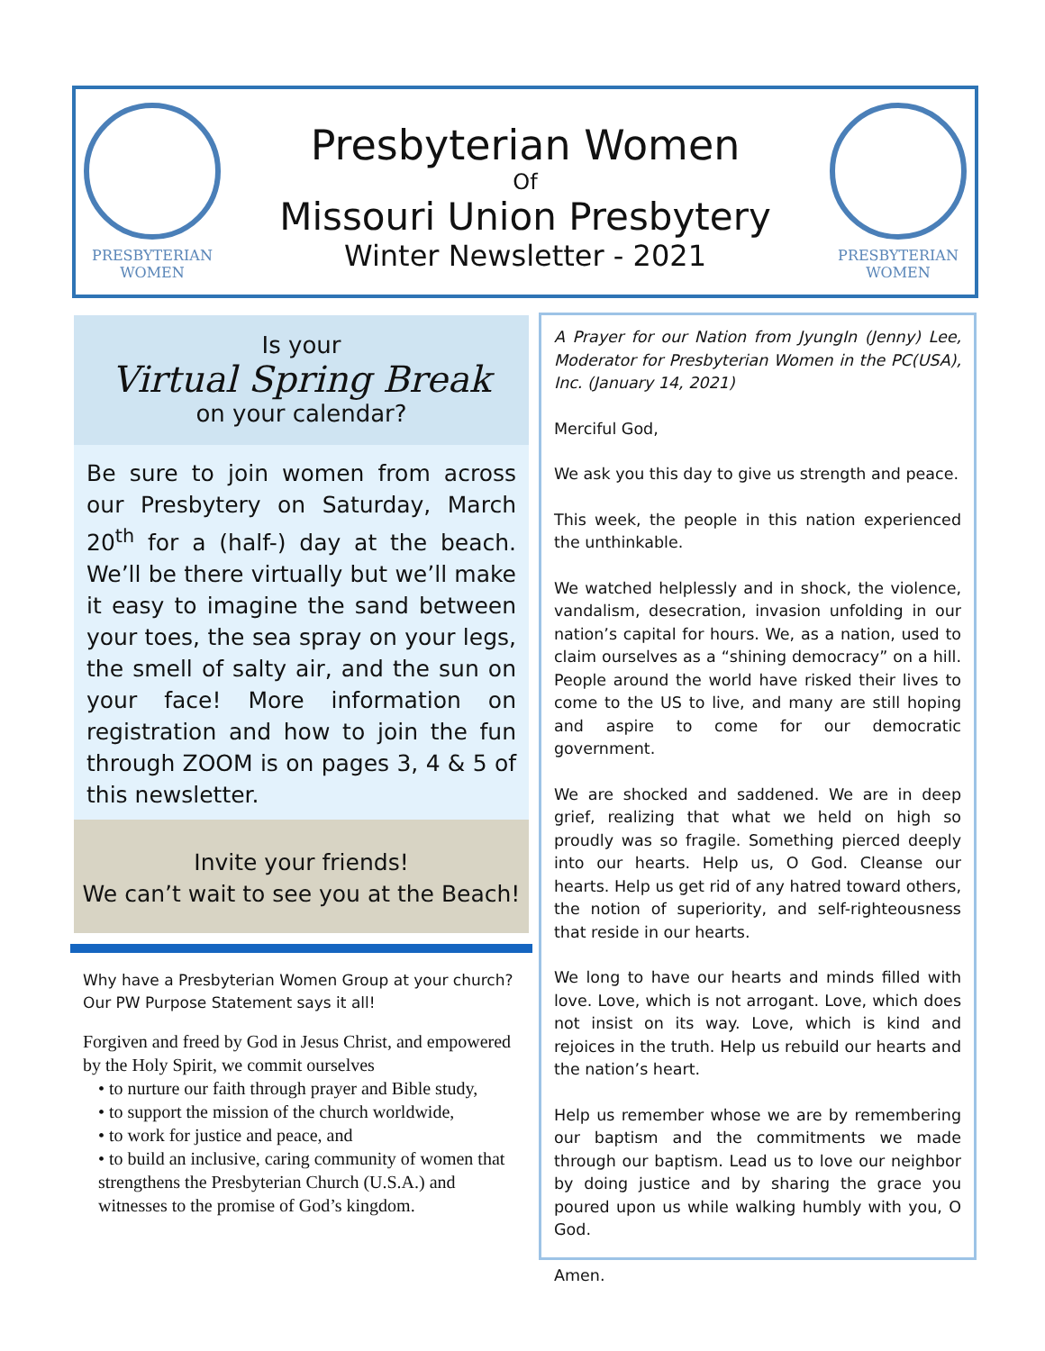PRESBYTERIAN
WOMEN
Presbyterian Women
Of
Missouri Union Presbytery
Winter Newsletter - 2021
PRESBYTERIAN
WOMEN
Is your
Virtual Spring Break
on your calendar?
Be sure to join women from across our Presbytery on Saturday, March 20<sup>th</sup> for a (half-) day at the beach. We’ll be there virtually but we’ll make it easy to imagine the sand between your toes, the sea spray on your legs, the smell of salty air, and the sun on your face! More information on registration and how to join the fun through ZOOM is on pages 3, 4 & 5 of this newsletter.
Invite your friends!
We can’t wait to see you at the Beach!
Why have a Presbyterian Women Group at your church? Our PW Purpose Statement says it all!
Forgiven and freed by God in Jesus Christ, and empowered by the Holy Spirit, we commit ourselves
• to nurture our faith through prayer and Bible study,
• to support the mission of the church worldwide,
• to work for justice and peace, and
• to build an inclusive, caring community of women that strengthens the Presbyterian Church (U.S.A.) and witnesses to the promise of God’s kingdom.
A Prayer for our Nation from JyungIn (Jenny) Lee, Moderator for Presbyterian Women in the PC(USA), Inc. (January 14, 2021)
Merciful God,
We ask you this day to give us strength and peace.
This week, the people in this nation experienced the unthinkable.
We watched helplessly and in shock, the violence, vandalism, desecration, invasion unfolding in our nation’s capital for hours. We, as a nation, used to claim ourselves as a “shining democracy” on a hill. People around the world have risked their lives to come to the US to live, and many are still hoping and aspire to come for our democratic government.
We are shocked and saddened. We are in deep grief, realizing that what we held on high so proudly was so fragile. Something pierced deeply into our hearts. Help us, O God. Cleanse our hearts. Help us get rid of any hatred toward others, the notion of superiority, and self-righteousness that reside in our hearts.
We long to have our hearts and minds filled with love. Love, which is not arrogant. Love, which does not insist on its way. Love, which is kind and rejoices in the truth. Help us rebuild our hearts and the nation’s heart.
Help us remember whose we are by remembering our baptism and the commitments we made through our baptism. Lead us to love our neighbor by doing justice and by sharing the grace you poured upon us while walking humbly with you, O God.
Amen.